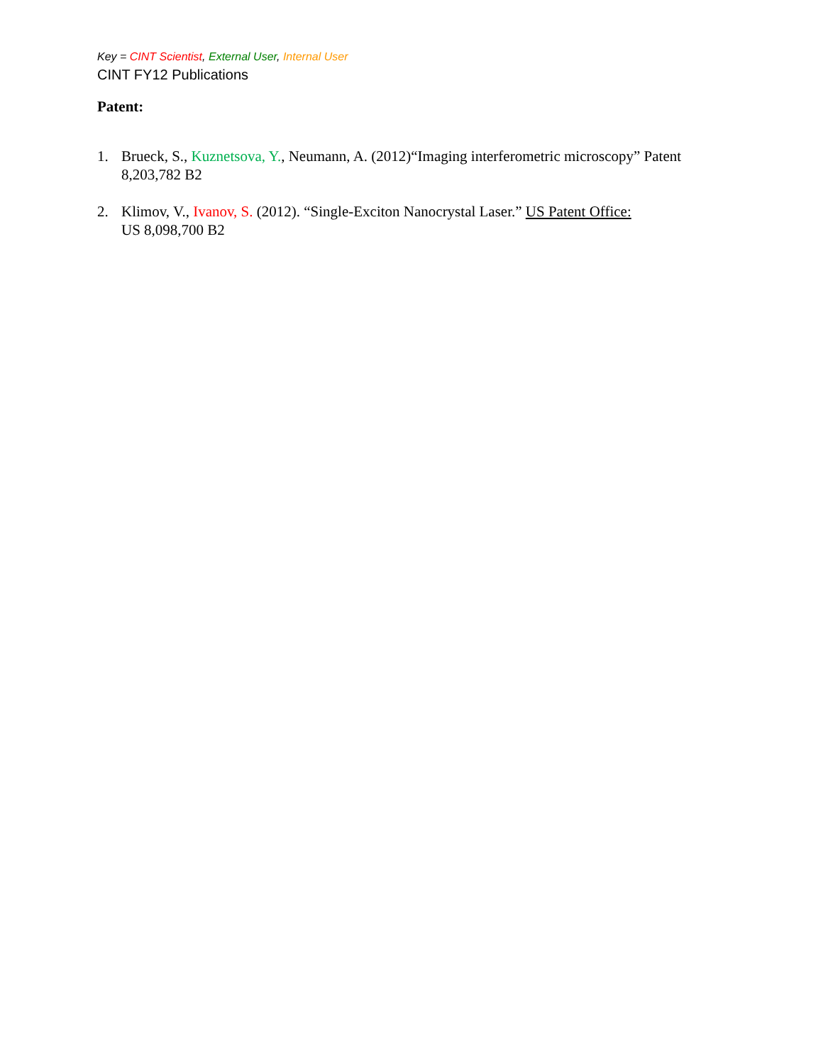Key = CINT Scientist, External User, Internal User
CINT FY12 Publications
Patent:
1. Brueck, S., Kuznetsova, Y., Neumann, A. (2012)“Imaging interferometric microscopy” Patent 8,203,782 B2
2. Klimov, V., Ivanov, S. (2012). “Single-Exciton Nanocrystal Laser.” US Patent Office:
US 8,098,700 B2